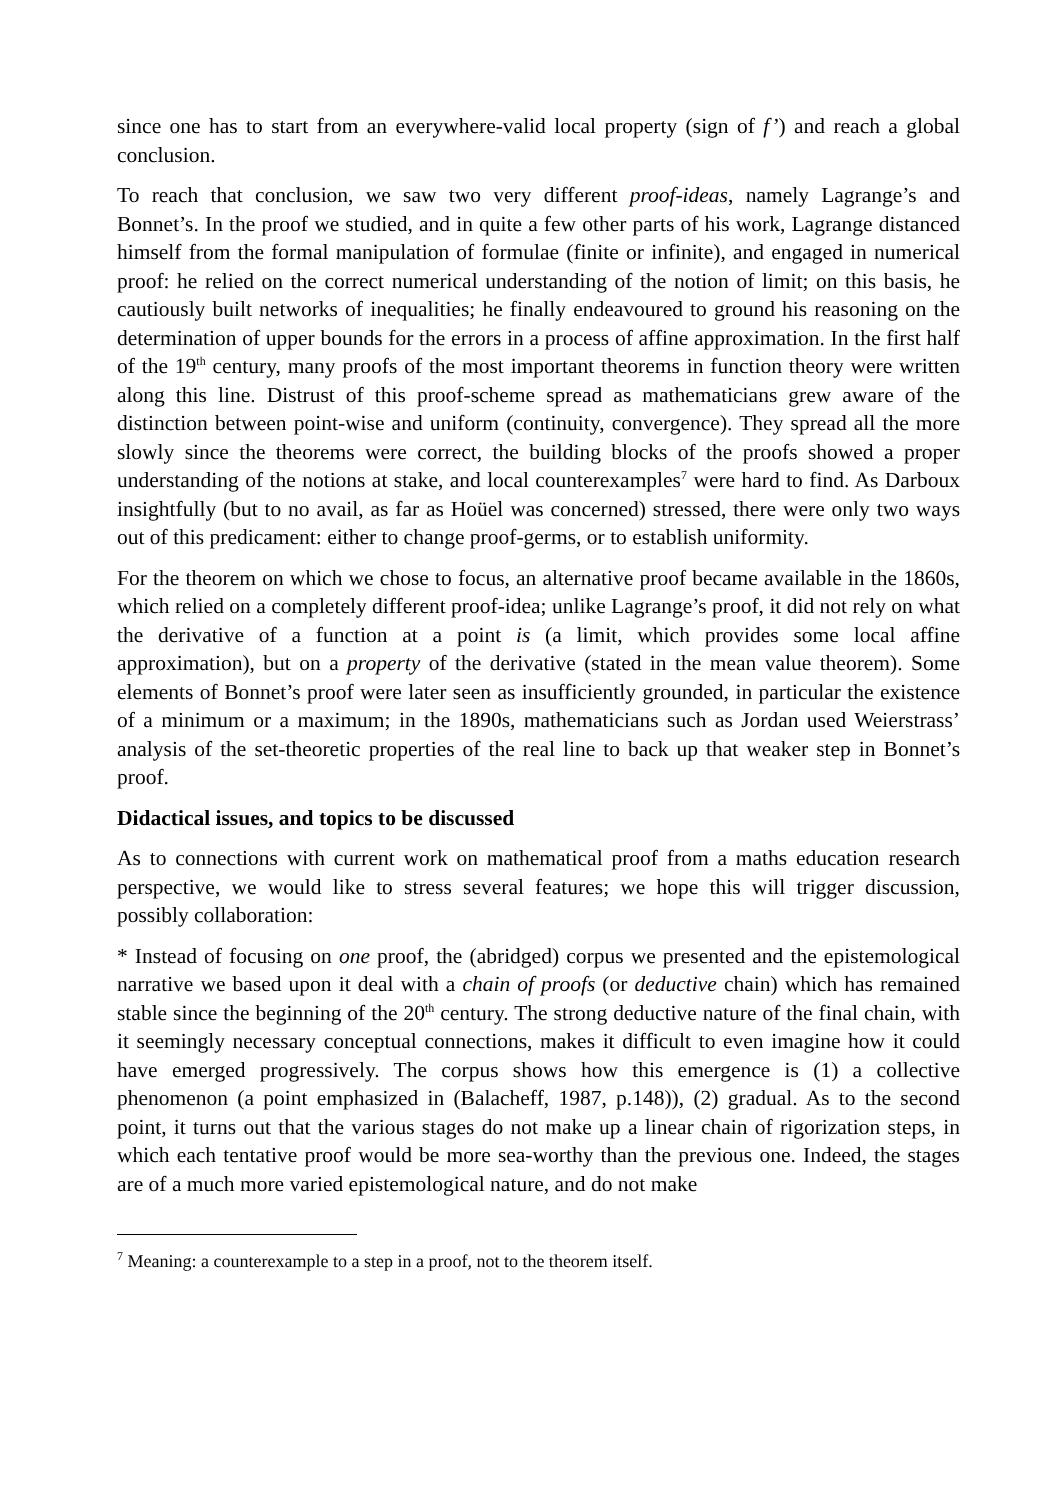since one has to start from an everywhere-valid local property (sign of f’) and reach a global conclusion.
To reach that conclusion, we saw two very different proof-ideas, namely Lagrange’s and Bonnet’s. In the proof we studied, and in quite a few other parts of his work, Lagrange distanced himself from the formal manipulation of formulae (finite or infinite), and engaged in numerical proof: he relied on the correct numerical understanding of the notion of limit; on this basis, he cautiously built networks of inequalities; he finally endeavoured to ground his reasoning on the determination of upper bounds for the errors in a process of affine approximation. In the first half of the 19<sup>th</sup> century, many proofs of the most important theorems in function theory were written along this line. Distrust of this proof-scheme spread as mathematicians grew aware of the distinction between point-wise and uniform (continuity, convergence). They spread all the more slowly since the theorems were correct, the building blocks of the proofs showed a proper understanding of the notions at stake, and local counterexamples<sup>7</sup> were hard to find. As Darboux insightfully (but to no avail, as far as Hoüel was concerned) stressed, there were only two ways out of this predicament: either to change proof-germs, or to establish uniformity.
For the theorem on which we chose to focus, an alternative proof became available in the 1860s, which relied on a completely different proof-idea; unlike Lagrange’s proof, it did not rely on what the derivative of a function at a point is (a limit, which provides some local affine approximation), but on a property of the derivative (stated in the mean value theorem). Some elements of Bonnet’s proof were later seen as insufficiently grounded, in particular the existence of a minimum or a maximum; in the 1890s, mathematicians such as Jordan used Weierstrass’ analysis of the set-theoretic properties of the real line to back up that weaker step in Bonnet’s proof.
Didactical issues, and topics to be discussed
As to connections with current work on mathematical proof from a maths education research perspective, we would like to stress several features; we hope this will trigger discussion, possibly collaboration:
* Instead of focusing on one proof, the (abridged) corpus we presented and the epistemological narrative we based upon it deal with a chain of proofs (or deductive chain) which has remained stable since the beginning of the 20<sup>th</sup> century. The strong deductive nature of the final chain, with it seemingly necessary conceptual connections, makes it difficult to even imagine how it could have emerged progressively. The corpus shows how this emergence is (1) a collective phenomenon (a point emphasized in (Balacheff, 1987, p.148)), (2) gradual. As to the second point, it turns out that the various stages do not make up a linear chain of rigorization steps, in which each tentative proof would be more sea-worthy than the previous one. Indeed, the stages are of a much more varied epistemological nature, and do not make
<sup>7</sup> Meaning: a counterexample to a step in a proof, not to the theorem itself.